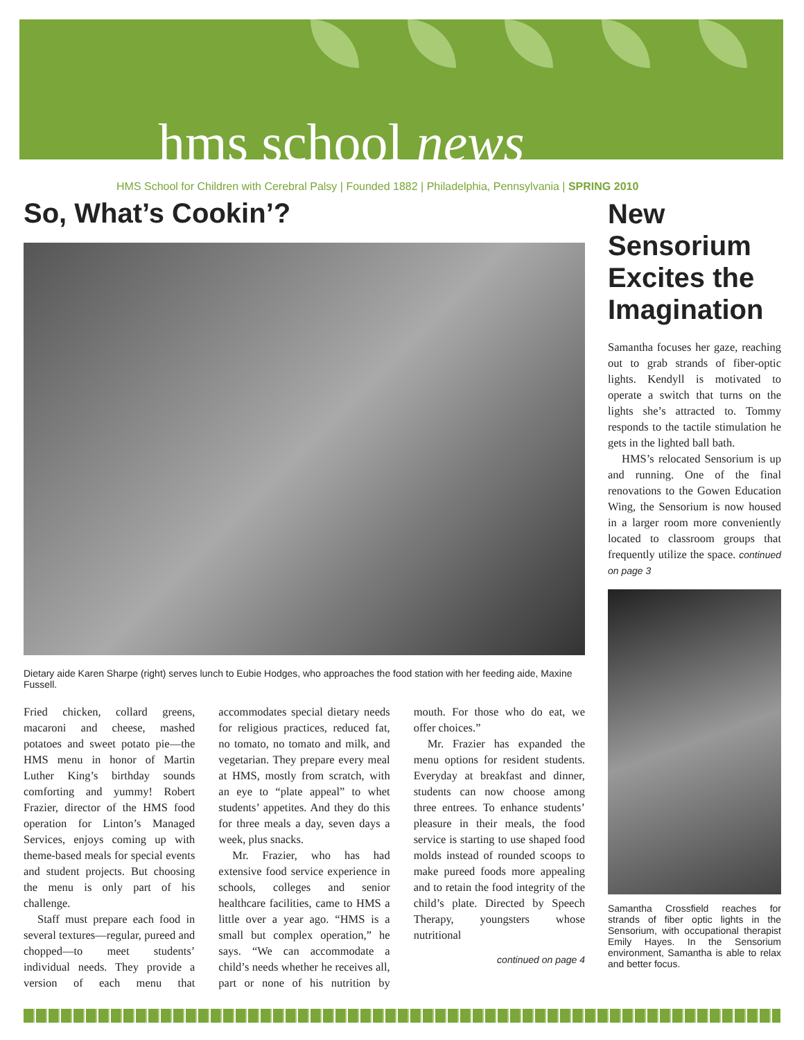hms school news
HMS School for Children with Cerebral Palsy | Founded 1882 | Philadelphia, Pennsylvania | SPRING 2010
So, What’s Cookin’?
Dietary aide Karen Sharpe (right) serves lunch to Eubie Hodges, who approaches the food station with her feeding aide, Maxine Fussell.
Fried chicken, collard greens, macaroni and cheese, mashed potatoes and sweet potato pie—the HMS menu in honor of Martin Luther King’s birthday sounds comforting and yummy! Robert Frazier, director of the HMS food operation for Linton’s Managed Services, enjoys coming up with theme-based meals for special events and student projects. But choosing the menu is only part of his challenge.
Staff must prepare each food in several textures—regular, pureed and chopped—to meet students’ individual needs. They provide a version of each menu that accommodates special dietary needs for religious practices, reduced fat, no tomato, no tomato and milk, and vegetarian. They prepare every meal at HMS, mostly from scratch, with an eye to “plate appeal” to whet students’ appetites. And they do this for three meals a day, seven days a week, plus snacks.
Mr. Frazier, who has had extensive food service experience in schools, colleges and senior healthcare facilities, came to HMS a little over a year ago. “HMS is a small but complex operation,” he says. “We can accommodate a child’s needs whether he receives all, part or none of his nutrition by mouth. For those who do eat, we offer choices.”
Mr. Frazier has expanded the menu options for resident students. Everyday at breakfast and dinner, students can now choose among three entrees. To enhance students’ pleasure in their meals, the food service is starting to use shaped food molds instead of rounded scoops to make pureed foods more appealing and to retain the food integrity of the child’s plate. Directed by Speech Therapy, youngsters whose nutritional
continued on page 4
New Sensorium Excites the Imagination
Samantha focuses her gaze, reaching out to grab strands of fiber-optic lights. Kendyll is motivated to operate a switch that turns on the lights she’s attracted to. Tommy responds to the tactile stimulation he gets in the lighted ball bath.
HMS’s relocated Sensorium is up and running. One of the final renovations to the Gowen Education Wing, the Sensorium is now housed in a larger room more conveniently located to classroom groups that frequently utilize the space. continued on page 3
Samantha Crossfield reaches for strands of fiber optic lights in the Sensorium, with occupational therapist Emily Hayes. In the Sensorium environment, Samantha is able to relax and better focus.